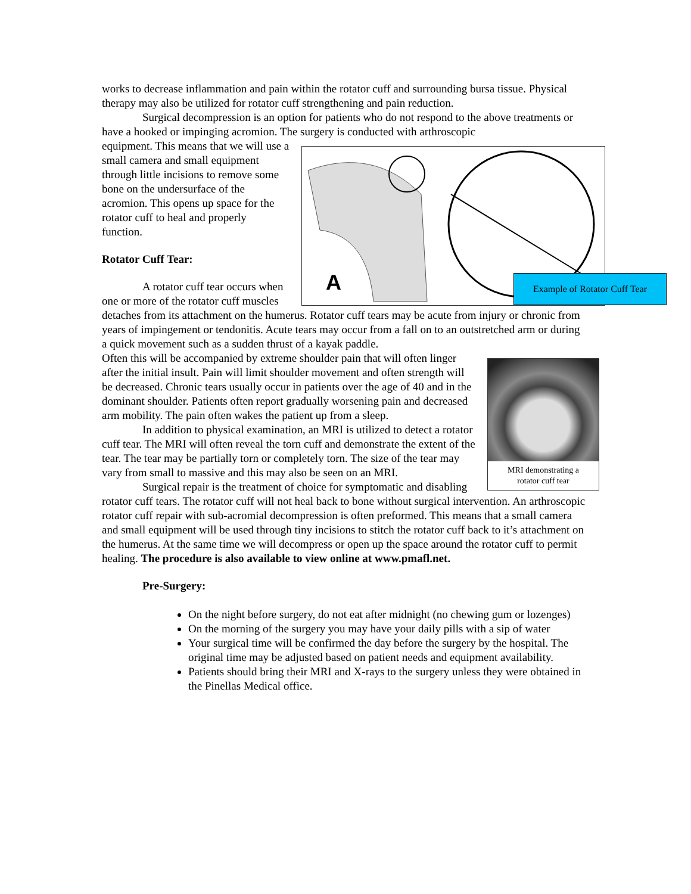works to decrease inflammation and pain within the rotator cuff and surrounding bursa tissue. Physical therapy may also be utilized for rotator cuff strengthening and pain reduction.
Surgical decompression is an option for patients who do not respond to the above treatments or have a hooked or impinging acromion. The surgery is conducted with arthroscopic
A
Example of Rotator Cuff Tear
equipment. This means that we will use a small camera and small equipment through little incisions to remove some bone on the undersurface of the acromion. This opens up space for the rotator cuff to heal and properly function.
Rotator Cuff Tear:
A rotator cuff tear occurs when one or more of the rotator cuff muscles detaches from its attachment on the humerus. Rotator cuff tears may be acute from injury or chronic from years of impingement or tendonitis. Acute tears may occur from a fall on to an outstretched arm or during a quick movement such as a sudden thrust of a kayak paddle.
MRI demonstrating a
rotator cuff tear
Often this will be accompanied by extreme shoulder pain that will often linger after the initial insult. Pain will limit shoulder movement and often strength will be decreased. Chronic tears usually occur in patients over the age of 40 and in the dominant shoulder. Patients often report gradually worsening pain and decreased arm mobility. The pain often wakes the patient up from a sleep.
In addition to physical examination, an MRI is utilized to detect a rotator cuff tear. The MRI will often reveal the torn cuff and demonstrate the extent of the tear. The tear may be partially torn or completely torn. The size of the tear may vary from small to massive and this may also be seen on an MRI.
Surgical repair is the treatment of choice for symptomatic and disabling rotator cuff tears. The rotator cuff will not heal back to bone without surgical intervention. An arthroscopic rotator cuff repair with sub-acromial decompression is often preformed. This means that a small camera and small equipment will be used through tiny incisions to stitch the rotator cuff back to it’s attachment on the humerus. At the same time we will decompress or open up the space around the rotator cuff to permit healing. The procedure is also available to view online at www.pmafl.net.
Pre-Surgery:
On the night before surgery, do not eat after midnight (no chewing gum or lozenges)
On the morning of the surgery you may have your daily pills with a sip of water
Your surgical time will be confirmed the day before the surgery by the hospital. The original time may be adjusted based on patient needs and equipment availability.
Patients should bring their MRI and X-rays to the surgery unless they were obtained in the Pinellas Medical office.